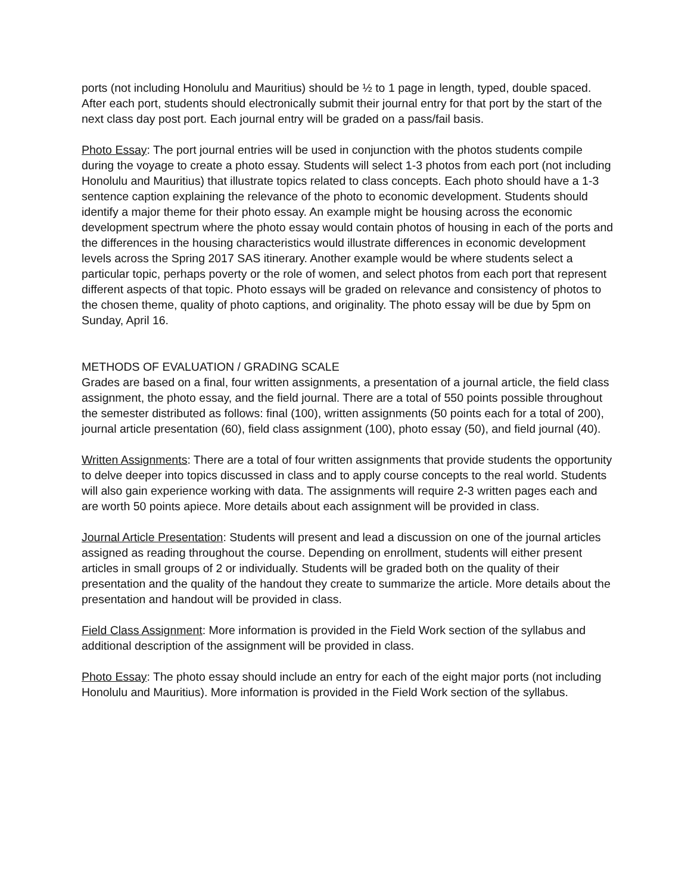ports (not including Honolulu and Mauritius) should be ½ to 1 page in length, typed, double spaced. After each port, students should electronically submit their journal entry for that port by the start of the next class day post port. Each journal entry will be graded on a pass/fail basis.
Photo Essay: The port journal entries will be used in conjunction with the photos students compile during the voyage to create a photo essay. Students will select 1-3 photos from each port (not including Honolulu and Mauritius) that illustrate topics related to class concepts. Each photo should have a 1-3 sentence caption explaining the relevance of the photo to economic development. Students should identify a major theme for their photo essay. An example might be housing across the economic development spectrum where the photo essay would contain photos of housing in each of the ports and the differences in the housing characteristics would illustrate differences in economic development levels across the Spring 2017 SAS itinerary. Another example would be where students select a particular topic, perhaps poverty or the role of women, and select photos from each port that represent different aspects of that topic. Photo essays will be graded on relevance and consistency of photos to the chosen theme, quality of photo captions, and originality. The photo essay will be due by 5pm on Sunday, April 16.
METHODS OF EVALUATION / GRADING SCALE
Grades are based on a final, four written assignments, a presentation of a journal article, the field class assignment, the photo essay, and the field journal. There are a total of 550 points possible throughout the semester distributed as follows: final (100), written assignments (50 points each for a total of 200), journal article presentation (60), field class assignment (100), photo essay (50), and field journal (40).
Written Assignments: There are a total of four written assignments that provide students the opportunity to delve deeper into topics discussed in class and to apply course concepts to the real world. Students will also gain experience working with data. The assignments will require 2-3 written pages each and are worth 50 points apiece. More details about each assignment will be provided in class.
Journal Article Presentation: Students will present and lead a discussion on one of the journal articles assigned as reading throughout the course. Depending on enrollment, students will either present articles in small groups of 2 or individually. Students will be graded both on the quality of their presentation and the quality of the handout they create to summarize the article. More details about the presentation and handout will be provided in class.
Field Class Assignment: More information is provided in the Field Work section of the syllabus and additional description of the assignment will be provided in class.
Photo Essay: The photo essay should include an entry for each of the eight major ports (not including Honolulu and Mauritius). More information is provided in the Field Work section of the syllabus.